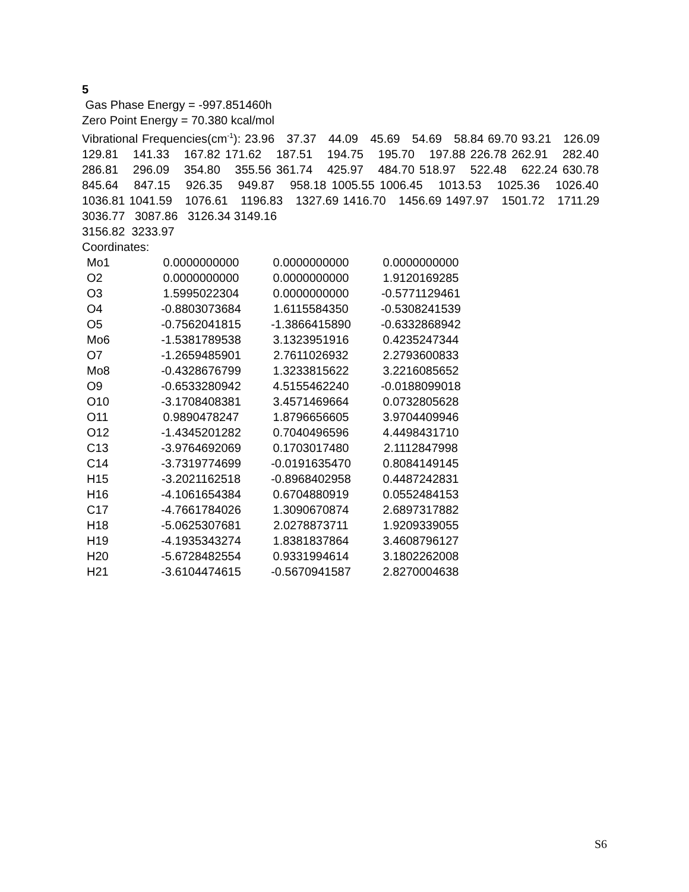5
Gas Phase Energy = -997.851460h
Zero Point Energy = 70.380 kcal/mol
Vibrational Frequencies(cm<sup>-1</sup>): 23.96 37.37 44.09 45.69 54.69 58.84 69.70 93.21 126.09 129.81 141.33 167.82 171.62 187.51 194.75 195.70 197.88 226.78 262.91 282.40 286.81 296.09 354.80 355.56 361.74 425.97 484.70 518.97 522.48 622.24 630.78 845.64 847.15 926.35 949.87 958.18 1005.55 1006.45 1013.53 1025.36 1026.40 1036.81 1041.59 1076.61 1196.83 1327.69 1416.70 1456.69 1497.97 1501.72 1711.29 3036.77 3087.86 3126.34 3149.16
3156.82 3233.97
Coordinates:
| Mo1 | 0.0000000000 | 0.0000000000 | 0.0000000000 |
| O2 | 0.0000000000 | 0.0000000000 | 1.9120169285 |
| O3 | 1.5995022304 | 0.0000000000 | -0.5771129461 |
| O4 | -0.8803073684 | 1.6115584350 | -0.5308241539 |
| O5 | -0.7562041815 | -1.3866415890 | -0.6332868942 |
| Mo6 | -1.5381789538 | 3.1323951916 | 0.4235247344 |
| O7 | -1.2659485901 | 2.7611026932 | 2.2793600833 |
| Mo8 | -0.4328676799 | 1.3233815622 | 3.2216085652 |
| O9 | -0.6533280942 | 4.5155462240 | -0.0188099018 |
| O10 | -3.1708408381 | 3.4571469664 | 0.0732805628 |
| O11 | 0.9890478247 | 1.8796656605 | 3.9704409946 |
| O12 | -1.4345201282 | 0.7040496596 | 4.4498431710 |
| C13 | -3.9764692069 | 0.1703017480 | 2.1112847998 |
| C14 | -3.7319774699 | -0.0191635470 | 0.8084149145 |
| H15 | -3.2021162518 | -0.8968402958 | 0.4487242831 |
| H16 | -4.1061654384 | 0.6704880919 | 0.0552484153 |
| C17 | -4.7661784026 | 1.3090670874 | 2.6897317882 |
| H18 | -5.0625307681 | 2.0278873711 | 1.9209339055 |
| H19 | -4.1935343274 | 1.8381837864 | 3.4608796127 |
| H20 | -5.6728482554 | 0.9331994614 | 3.1802262008 |
| H21 | -3.6104474615 | -0.5670941587 | 2.8270004638 |
S6